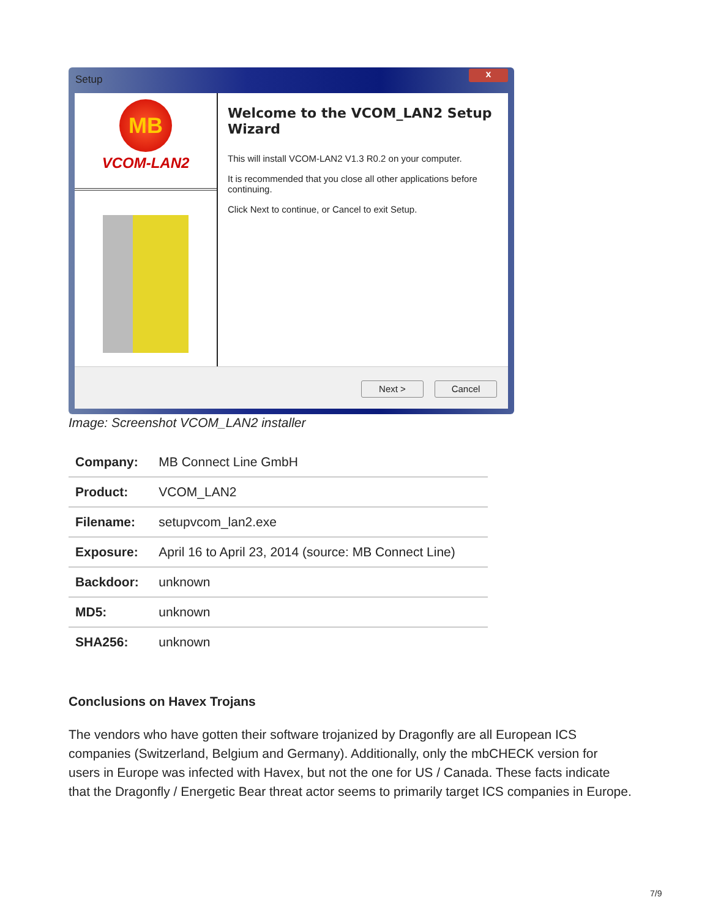Setup
x
MB
VCOM-LAN2
Welcome to the VCOM_LAN2 Setup Wizard
This will install VCOM-LAN2 V1.3 R0.2 on your computer.
It is recommended that you close all other applications before continuing.
Click Next to continue, or Cancel to exit Setup.
Next > Cancel
Image: Screenshot VCOM_LAN2 installer
| Company: | MB Connect Line GmbH |
| Product: | VCOM_LAN2 |
| Filename: | setupvcom_lan2.exe |
| Exposure: | April 16 to April 23, 2014 (source: MB Connect Line) |
| Backdoor: | unknown |
| MD5: | unknown |
| SHA256: | unknown |
Conclusions on Havex Trojans
The vendors who have gotten their software trojanized by Dragonfly are all European ICS companies (Switzerland, Belgium and Germany). Additionally, only the mbCHECK version for users in Europe was infected with Havex, but not the one for US / Canada. These facts indicate that the Dragonfly / Energetic Bear threat actor seems to primarily target ICS companies in Europe.
7/9